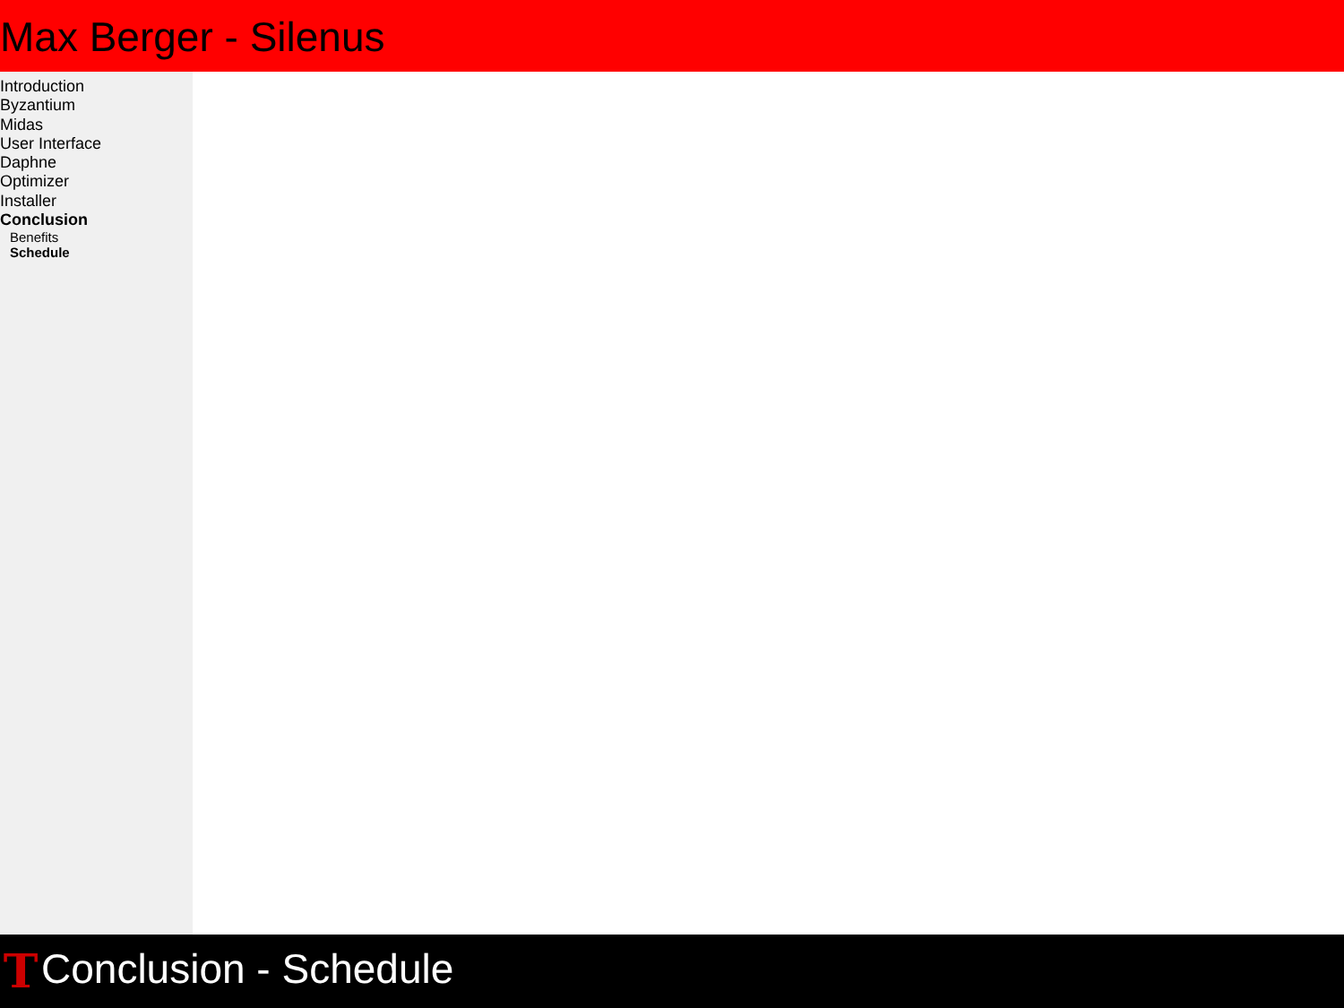Max Berger - Silenus
Introduction
Byzantium
Midas
User Interface
Daphne
Optimizer
Installer
Conclusion
Benefits
Schedule
T Conclusion - Schedule